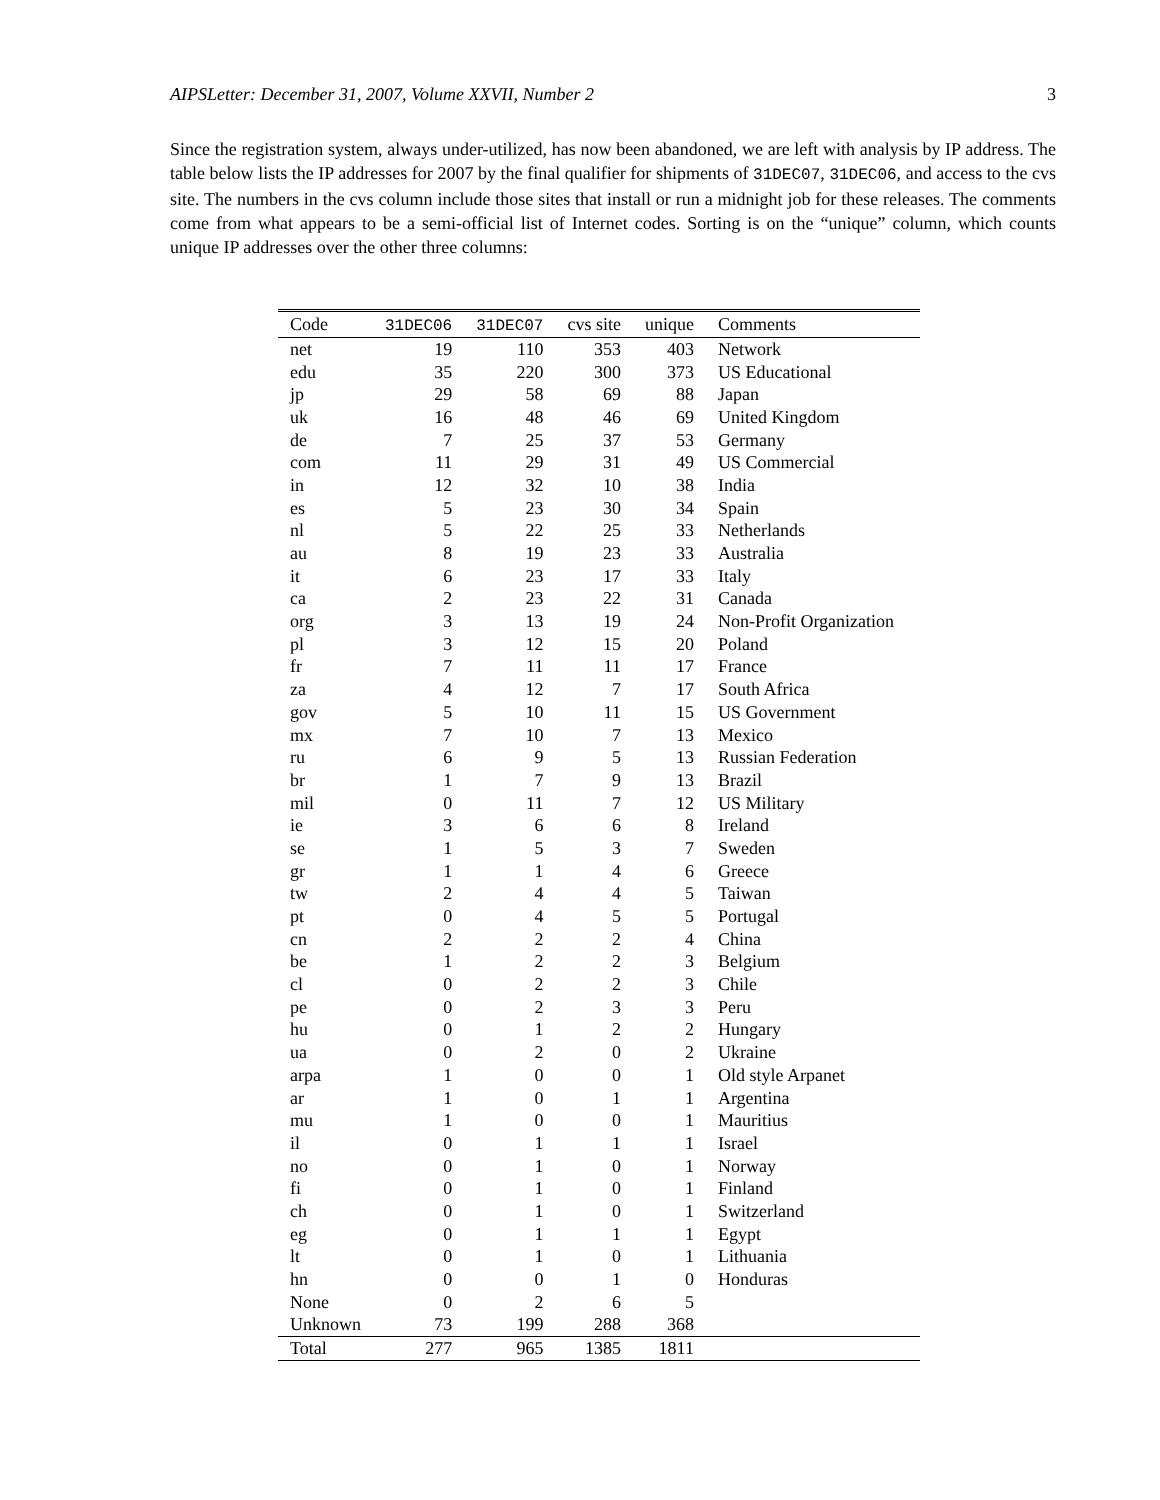AIPSLetter: December 31, 2007, Volume XXVII, Number 2 3
Since the registration system, always under-utilized, has now been abandoned, we are left with analysis by IP address. The table below lists the IP addresses for 2007 by the final qualifier for shipments of 31DEC07, 31DEC06, and access to the cvs site. The numbers in the cvs column include those sites that install or run a midnight job for these releases. The comments come from what appears to be a semi-official list of Internet codes. Sorting is on the “unique” column, which counts unique IP addresses over the other three columns:
| Code | 31DEC06 | 31DEC07 | cvs site | unique | Comments |
| --- | --- | --- | --- | --- | --- |
| net | 19 | 110 | 353 | 403 | Network |
| edu | 35 | 220 | 300 | 373 | US Educational |
| jp | 29 | 58 | 69 | 88 | Japan |
| uk | 16 | 48 | 46 | 69 | United Kingdom |
| de | 7 | 25 | 37 | 53 | Germany |
| com | 11 | 29 | 31 | 49 | US Commercial |
| in | 12 | 32 | 10 | 38 | India |
| es | 5 | 23 | 30 | 34 | Spain |
| nl | 5 | 22 | 25 | 33 | Netherlands |
| au | 8 | 19 | 23 | 33 | Australia |
| it | 6 | 23 | 17 | 33 | Italy |
| ca | 2 | 23 | 22 | 31 | Canada |
| org | 3 | 13 | 19 | 24 | Non-Profit Organization |
| pl | 3 | 12 | 15 | 20 | Poland |
| fr | 7 | 11 | 11 | 17 | France |
| za | 4 | 12 | 7 | 17 | South Africa |
| gov | 5 | 10 | 11 | 15 | US Government |
| mx | 7 | 10 | 7 | 13 | Mexico |
| ru | 6 | 9 | 5 | 13 | Russian Federation |
| br | 1 | 7 | 9 | 13 | Brazil |
| mil | 0 | 11 | 7 | 12 | US Military |
| ie | 3 | 6 | 6 | 8 | Ireland |
| se | 1 | 5 | 3 | 7 | Sweden |
| gr | 1 | 1 | 4 | 6 | Greece |
| tw | 2 | 4 | 4 | 5 | Taiwan |
| pt | 0 | 4 | 5 | 5 | Portugal |
| cn | 2 | 2 | 2 | 4 | China |
| be | 1 | 2 | 2 | 3 | Belgium |
| cl | 0 | 2 | 2 | 3 | Chile |
| pe | 0 | 2 | 3 | 3 | Peru |
| hu | 0 | 1 | 2 | 2 | Hungary |
| ua | 0 | 2 | 0 | 2 | Ukraine |
| arpa | 1 | 0 | 0 | 1 | Old style Arpanet |
| ar | 1 | 0 | 1 | 1 | Argentina |
| mu | 1 | 0 | 0 | 1 | Mauritius |
| il | 0 | 1 | 1 | 1 | Israel |
| no | 0 | 1 | 0 | 1 | Norway |
| fi | 0 | 1 | 0 | 1 | Finland |
| ch | 0 | 1 | 0 | 1 | Switzerland |
| eg | 0 | 1 | 1 | 1 | Egypt |
| lt | 0 | 1 | 0 | 1 | Lithuania |
| hn | 0 | 0 | 1 | 0 | Honduras |
| None | 0 | 2 | 6 | 5 | |
| Unknown | 73 | 199 | 288 | 368 | |
| Total | 277 | 965 | 1385 | 1811 | |